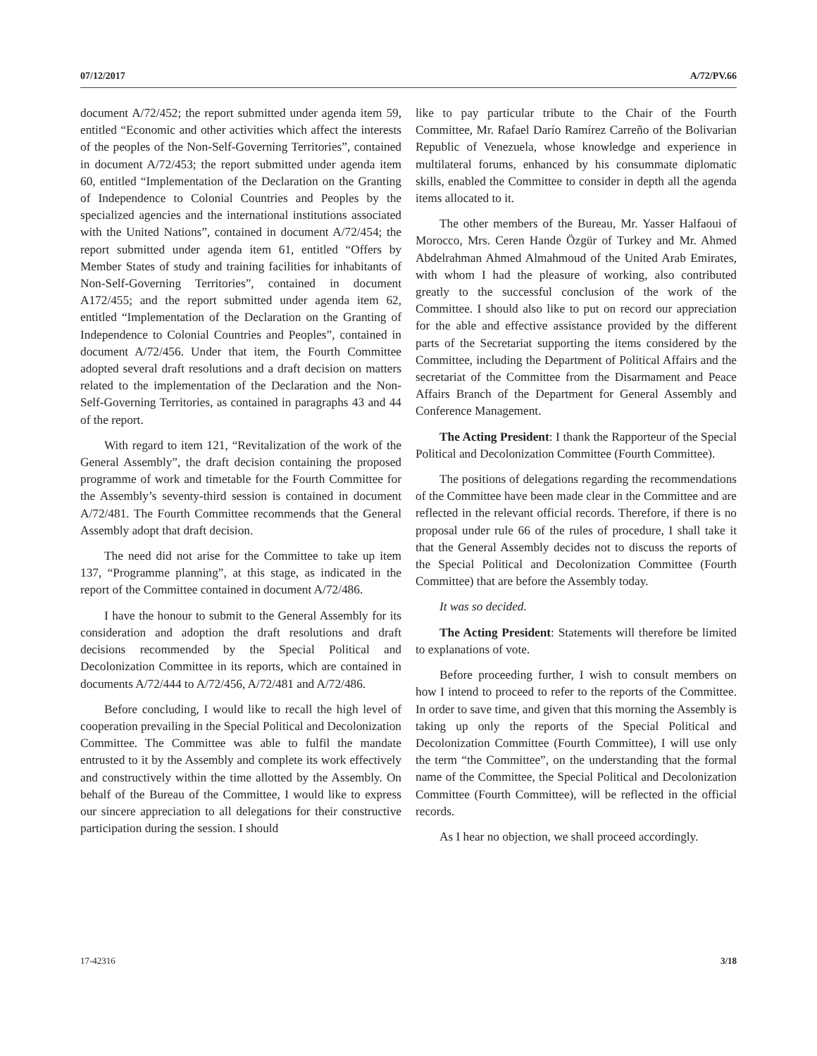07/12/2017 A/72/PV.66
document A/72/452; the report submitted under agenda item 59, entitled “Economic and other activities which affect the interests of the peoples of the Non-Self-Governing Territories”, contained in document A/72/453; the report submitted under agenda item 60, entitled “Implementation of the Declaration on the Granting of Independence to Colonial Countries and Peoples by the specialized agencies and the international institutions associated with the United Nations”, contained in document A/72/454; the report submitted under agenda item 61, entitled “Offers by Member States of study and training facilities for inhabitants of Non-Self-Governing Territories”, contained in document A172/455; and the report submitted under agenda item 62, entitled “Implementation of the Declaration on the Granting of Independence to Colonial Countries and Peoples”, contained in document A/72/456. Under that item, the Fourth Committee adopted several draft resolutions and a draft decision on matters related to the implementation of the Declaration and the Non-Self-Governing Territories, as contained in paragraphs 43 and 44 of the report.
With regard to item 121, “Revitalization of the work of the General Assembly”, the draft decision containing the proposed programme of work and timetable for the Fourth Committee for the Assembly’s seventy-third session is contained in document A/72/481. The Fourth Committee recommends that the General Assembly adopt that draft decision.
The need did not arise for the Committee to take up item 137, “Programme planning”, at this stage, as indicated in the report of the Committee contained in document A/72/486.
I have the honour to submit to the General Assembly for its consideration and adoption the draft resolutions and draft decisions recommended by the Special Political and Decolonization Committee in its reports, which are contained in documents A/72/444 to A/72/456, A/72/481 and A/72/486.
Before concluding, I would like to recall the high level of cooperation prevailing in the Special Political and Decolonization Committee. The Committee was able to fulfil the mandate entrusted to it by the Assembly and complete its work effectively and constructively within the time allotted by the Assembly. On behalf of the Bureau of the Committee, I would like to express our sincere appreciation to all delegations for their constructive participation during the session. I should
like to pay particular tribute to the Chair of the Fourth Committee, Mr. Rafael Darío Ramírez Carreño of the Bolivarian Republic of Venezuela, whose knowledge and experience in multilateral forums, enhanced by his consummate diplomatic skills, enabled the Committee to consider in depth all the agenda items allocated to it.
The other members of the Bureau, Mr. Yasser Halfaoui of Morocco, Mrs. Ceren Hande Özgür of Turkey and Mr. Ahmed Abdelrahman Ahmed Almahmoud of the United Arab Emirates, with whom I had the pleasure of working, also contributed greatly to the successful conclusion of the work of the Committee. I should also like to put on record our appreciation for the able and effective assistance provided by the different parts of the Secretariat supporting the items considered by the Committee, including the Department of Political Affairs and the secretariat of the Committee from the Disarmament and Peace Affairs Branch of the Department for General Assembly and Conference Management.
The Acting President: I thank the Rapporteur of the Special Political and Decolonization Committee (Fourth Committee).
The positions of delegations regarding the recommendations of the Committee have been made clear in the Committee and are reflected in the relevant official records. Therefore, if there is no proposal under rule 66 of the rules of procedure, I shall take it that the General Assembly decides not to discuss the reports of the Special Political and Decolonization Committee (Fourth Committee) that are before the Assembly today.
It was so decided.
The Acting President: Statements will therefore be limited to explanations of vote.
Before proceeding further, I wish to consult members on how I intend to proceed to refer to the reports of the Committee. In order to save time, and given that this morning the Assembly is taking up only the reports of the Special Political and Decolonization Committee (Fourth Committee), I will use only the term “the Committee”, on the understanding that the formal name of the Committee, the Special Political and Decolonization Committee (Fourth Committee), will be reflected in the official records.
As I hear no objection, we shall proceed accordingly.
17-42316 3/18